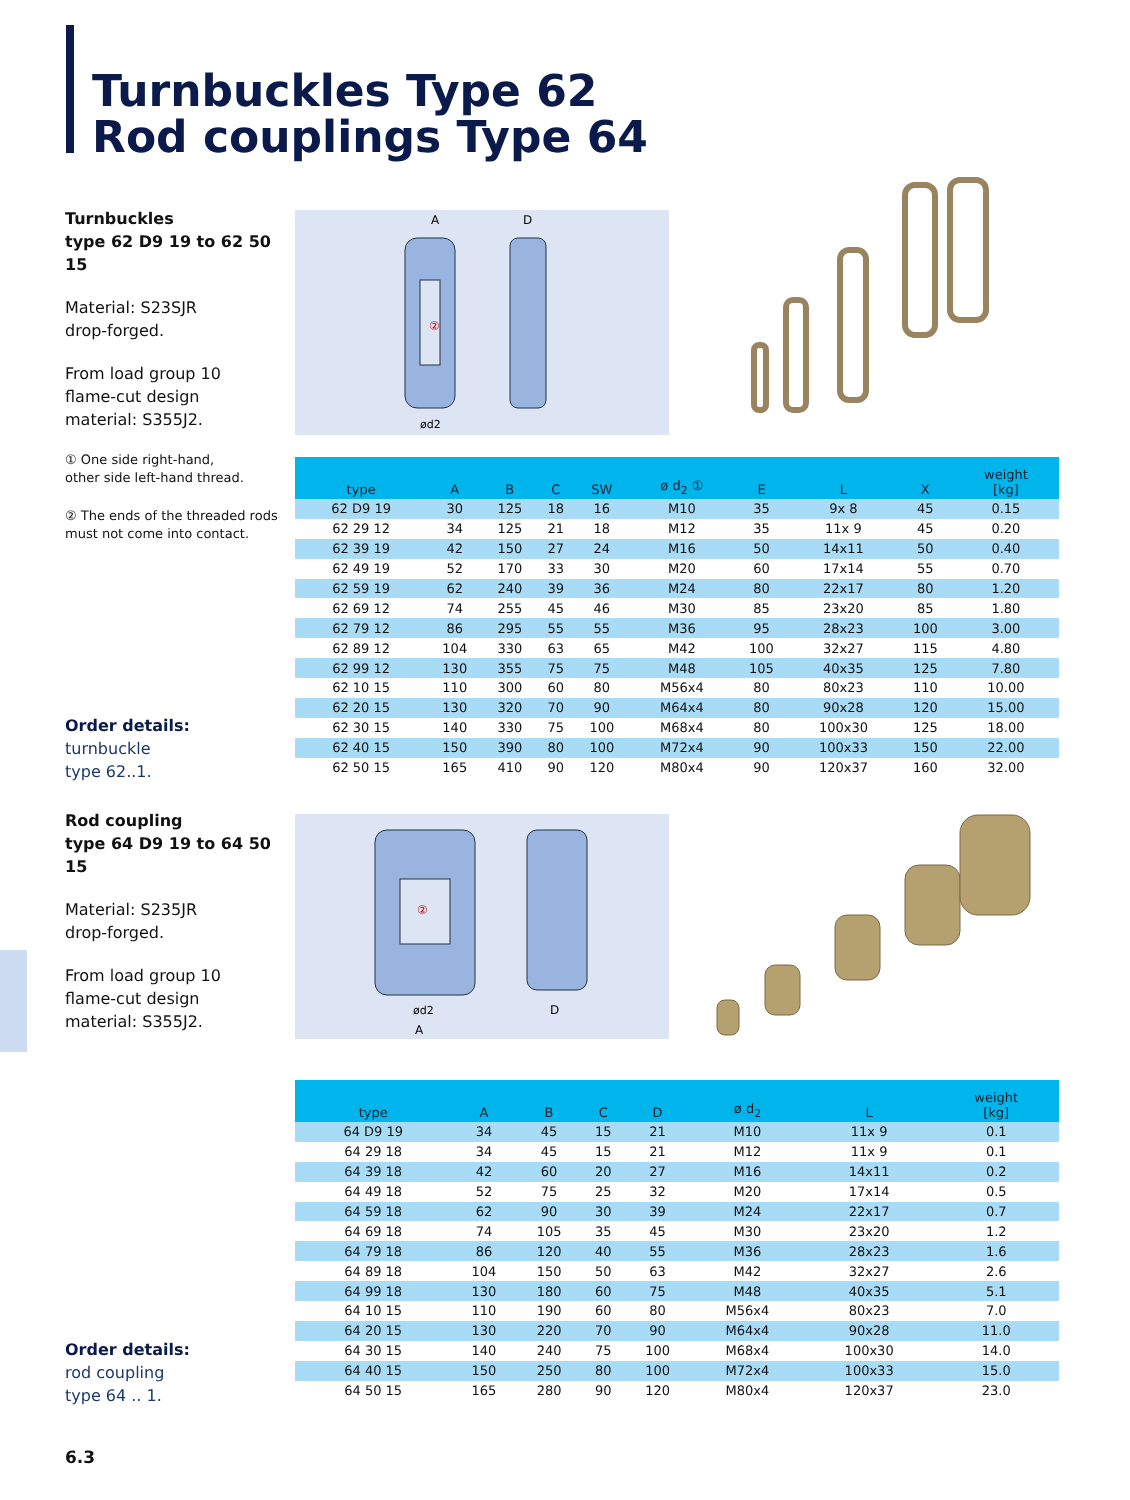Turnbuckles Type 62
Rod couplings Type 64
Turnbuckles
type 62 D9 19 to 62 50 15
Material: S23SJR
drop-forged.
From load group 10
flame-cut design
material: S355J2.
① One side right-hand,
other side left-hand thread.
② The ends of the threaded rods must not come into contact.
Order details:
turnbuckle
type 62..1.
A
D
②
ød2
| type | A | B | C | SW | ø d<sub>2</sub> ① | E | L | X | weight [kg] |
| --- | --- | --- | --- | --- | --- | --- | --- | --- | --- |
| 62 D9 19 | 30 | 125 | 18 | 16 | M10 | 35 | 9x 8 | 45 | 0.15 |
| 62 29 12 | 34 | 125 | 21 | 18 | M12 | 35 | 11x 9 | 45 | 0.20 |
| 62 39 19 | 42 | 150 | 27 | 24 | M16 | 50 | 14x11 | 50 | 0.40 |
| 62 49 19 | 52 | 170 | 33 | 30 | M20 | 60 | 17x14 | 55 | 0.70 |
| 62 59 19 | 62 | 240 | 39 | 36 | M24 | 80 | 22x17 | 80 | 1.20 |
| 62 69 12 | 74 | 255 | 45 | 46 | M30 | 85 | 23x20 | 85 | 1.80 |
| 62 79 12 | 86 | 295 | 55 | 55 | M36 | 95 | 28x23 | 100 | 3.00 |
| 62 89 12 | 104 | 330 | 63 | 65 | M42 | 100 | 32x27 | 115 | 4.80 |
| 62 99 12 | 130 | 355 | 75 | 75 | M48 | 105 | 40x35 | 125 | 7.80 |
| 62 10 15 | 110 | 300 | 60 | 80 | M56x4 | 80 | 80x23 | 110 | 10.00 |
| 62 20 15 | 130 | 320 | 70 | 90 | M64x4 | 80 | 90x28 | 120 | 15.00 |
| 62 30 15 | 140 | 330 | 75 | 100 | M68x4 | 80 | 100x30 | 125 | 18.00 |
| 62 40 15 | 150 | 390 | 80 | 100 | M72x4 | 90 | 100x33 | 150 | 22.00 |
| 62 50 15 | 165 | 410 | 90 | 120 | M80x4 | 90 | 120x37 | 160 | 32.00 |
Rod coupling
type 64 D9 19 to 64 50 15
Material: S235JR
drop-forged.
From load group 10
flame-cut design
material: S355J2.
Order details:
rod coupling
type 64 .. 1.
②
ød2
A
D
| type | A | B | C | D | ø d<sub>2</sub> | L | weight [kg] |
| --- | --- | --- | --- | --- | --- | --- | --- |
| 64 D9 19 | 34 | 45 | 15 | 21 | M10 | 11x 9 | 0.1 |
| 64 29 18 | 34 | 45 | 15 | 21 | M12 | 11x 9 | 0.1 |
| 64 39 18 | 42 | 60 | 20 | 27 | M16 | 14x11 | 0.2 |
| 64 49 18 | 52 | 75 | 25 | 32 | M20 | 17x14 | 0.5 |
| 64 59 18 | 62 | 90 | 30 | 39 | M24 | 22x17 | 0.7 |
| 64 69 18 | 74 | 105 | 35 | 45 | M30 | 23x20 | 1.2 |
| 64 79 18 | 86 | 120 | 40 | 55 | M36 | 28x23 | 1.6 |
| 64 89 18 | 104 | 150 | 50 | 63 | M42 | 32x27 | 2.6 |
| 64 99 18 | 130 | 180 | 60 | 75 | M48 | 40x35 | 5.1 |
| 64 10 15 | 110 | 190 | 60 | 80 | M56x4 | 80x23 | 7.0 |
| 64 20 15 | 130 | 220 | 70 | 90 | M64x4 | 90x28 | 11.0 |
| 64 30 15 | 140 | 240 | 75 | 100 | M68x4 | 100x30 | 14.0 |
| 64 40 15 | 150 | 250 | 80 | 100 | M72x4 | 100x33 | 15.0 |
| 64 50 15 | 165 | 280 | 90 | 120 | M80x4 | 120x37 | 23.0 |
6.3